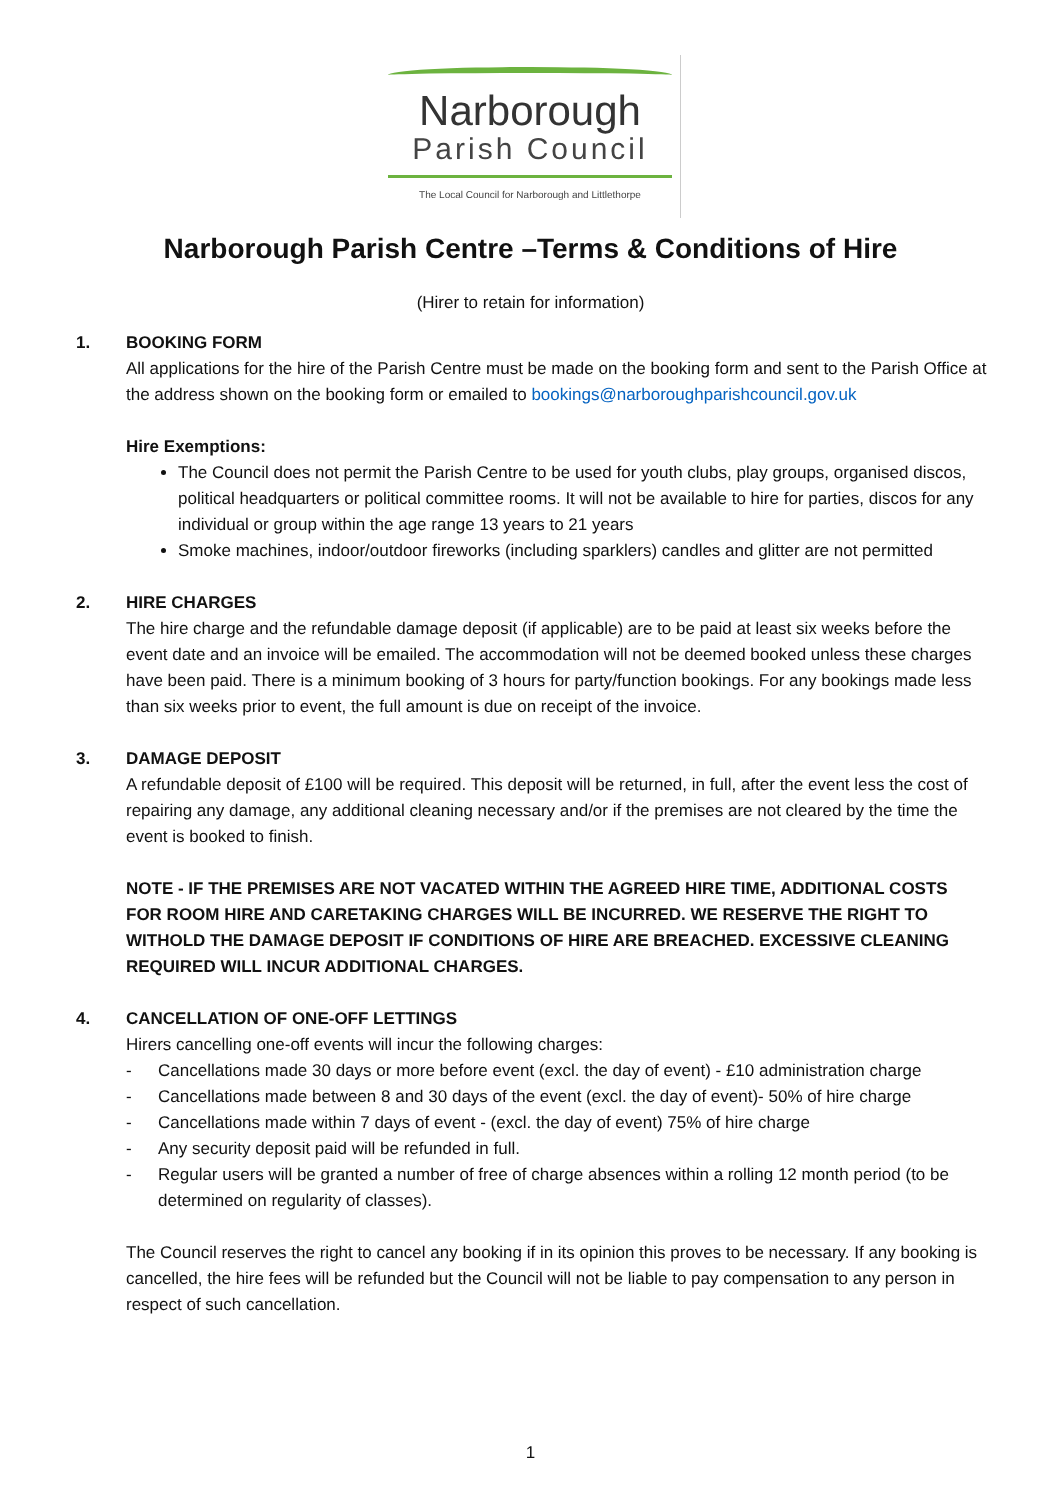Narborough
Parish Council
The Local Council for Narborough and Littlethorpe
Narborough Parish Centre –Terms & Conditions of Hire
(Hirer to retain for information)
1. BOOKING FORM
All applications for the hire of the Parish Centre must be made on the booking form and sent to the Parish Office at the address shown on the booking form or emailed to bookings@narboroughparishcouncil.gov.uk
Hire Exemptions:
The Council does not permit the Parish Centre to be used for youth clubs, play groups, organised discos, political headquarters or political committee rooms. It will not be available to hire for parties, discos for any individual or group within the age range 13 years to 21 years
Smoke machines, indoor/outdoor fireworks (including sparklers) candles and glitter are not permitted
2. HIRE CHARGES
The hire charge and the refundable damage deposit (if applicable) are to be paid at least six weeks before the event date and an invoice will be emailed. The accommodation will not be deemed booked unless these charges have been paid. There is a minimum booking of 3 hours for party/function bookings. For any bookings made less than six weeks prior to event, the full amount is due on receipt of the invoice.
3. DAMAGE DEPOSIT
A refundable deposit of £100 will be required. This deposit will be returned, in full, after the event less the cost of repairing any damage, any additional cleaning necessary and/or if the premises are not cleared by the time the event is booked to finish.
NOTE - IF THE PREMISES ARE NOT VACATED WITHIN THE AGREED HIRE TIME, ADDITIONAL COSTS FOR ROOM HIRE AND CARETAKING CHARGES WILL BE INCURRED. WE RESERVE THE RIGHT TO WITHOLD THE DAMAGE DEPOSIT IF CONDITIONS OF HIRE ARE BREACHED. EXCESSIVE CLEANING REQUIRED WILL INCUR ADDITIONAL CHARGES.
4. CANCELLATION OF ONE-OFF LETTINGS
Hirers cancelling one-off events will incur the following charges:
- Cancellations made 30 days or more before event (excl. the day of event) - £10 administration charge
- Cancellations made between 8 and 30 days of the event (excl. the day of event)- 50% of hire charge
- Cancellations made within 7 days of event - (excl. the day of event) 75% of hire charge
- Any security deposit paid will be refunded in full.
- Regular users will be granted a number of free of charge absences within a rolling 12 month period (to be determined on regularity of classes).
The Council reserves the right to cancel any booking if in its opinion this proves to be necessary. If any booking is cancelled, the hire fees will be refunded but the Council will not be liable to pay compensation to any person in respect of such cancellation.
1